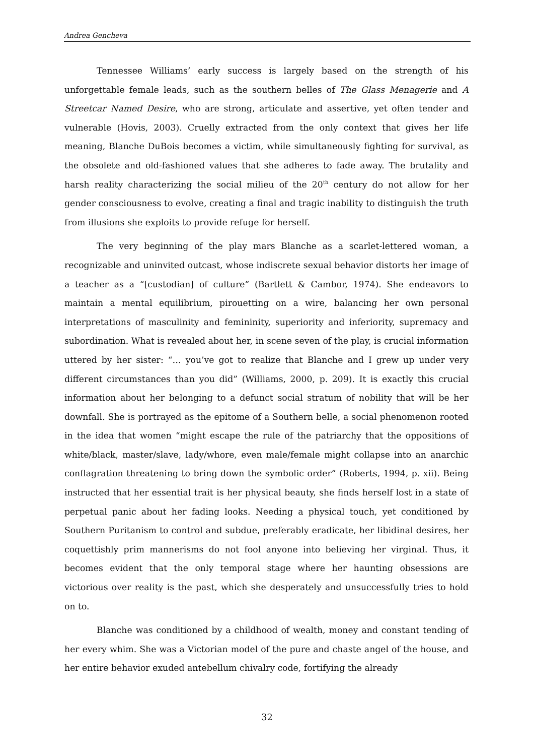Andrea Gencheva
Tennessee Williams’ early success is largely based on the strength of his unforgettable female leads, such as the southern belles of The Glass Menagerie and A Streetcar Named Desire, who are strong, articulate and assertive, yet often tender and vulnerable (Hovis, 2003). Cruelly extracted from the only context that gives her life meaning, Blanche DuBois becomes a victim, while simultaneously fighting for survival, as the obsolete and old-fashioned values that she adheres to fade away. The brutality and harsh reality characterizing the social milieu of the 20<sup>th</sup> century do not allow for her gender consciousness to evolve, creating a final and tragic inability to distinguish the truth from illusions she exploits to provide refuge for herself.
The very beginning of the play mars Blanche as a scarlet-lettered woman, a recognizable and uninvited outcast, whose indiscrete sexual behavior distorts her image of a teacher as a “[custodian] of culture” (Bartlett & Cambor, 1974). She endeavors to maintain a mental equilibrium, pirouetting on a wire, balancing her own personal interpretations of masculinity and femininity, superiority and inferiority, supremacy and subordination. What is revealed about her, in scene seven of the play, is crucial information uttered by her sister: “… you’ve got to realize that Blanche and I grew up under very different circumstances than you did” (Williams, 2000, p. 209). It is exactly this crucial information about her belonging to a defunct social stratum of nobility that will be her downfall. She is portrayed as the epitome of a Southern belle, a social phenomenon rooted in the idea that women “might escape the rule of the patriarchy that the oppositions of white/black, master/slave, lady/whore, even male/female might collapse into an anarchic conflagration threatening to bring down the symbolic order” (Roberts, 1994, p. xii). Being instructed that her essential trait is her physical beauty, she finds herself lost in a state of perpetual panic about her fading looks. Needing a physical touch, yet conditioned by Southern Puritanism to control and subdue, preferably eradicate, her libidinal desires, her coquettishly prim mannerisms do not fool anyone into believing her virginal. Thus, it becomes evident that the only temporal stage where her haunting obsessions are victorious over reality is the past, which she desperately and unsuccessfully tries to hold on to.
Blanche was conditioned by a childhood of wealth, money and constant tending of her every whim. She was a Victorian model of the pure and chaste angel of the house, and her entire behavior exuded antebellum chivalry code, fortifying the already
32